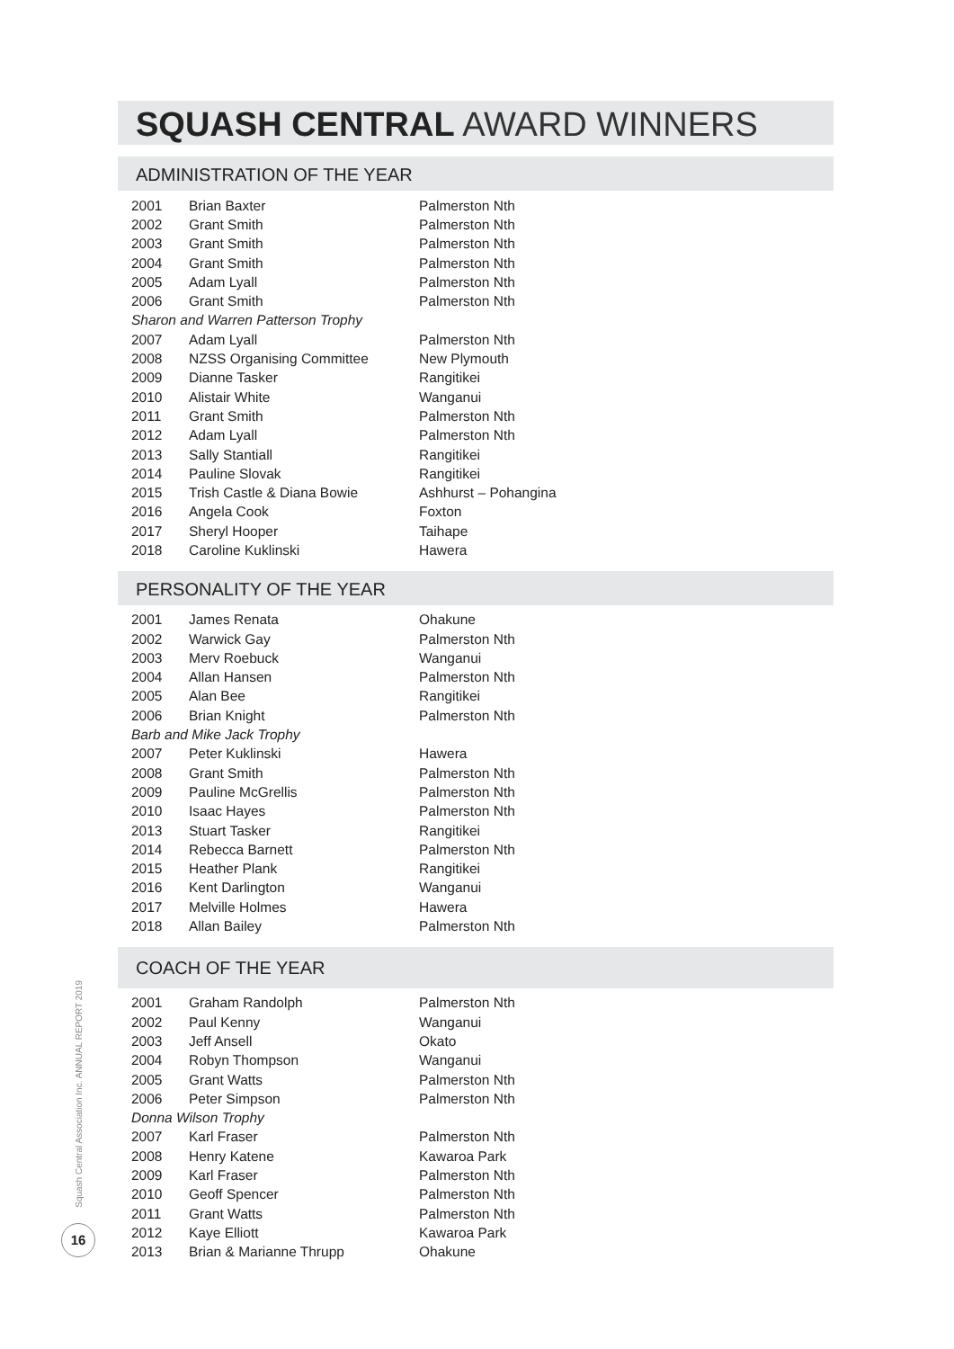SQUASH CENTRAL AWARD WINNERS
ADMINISTRATION OF THE YEAR
| 2001 | Brian Baxter | Palmerston Nth |
| 2002 | Grant Smith | Palmerston Nth |
| 2003 | Grant Smith | Palmerston Nth |
| 2004 | Grant Smith | Palmerston Nth |
| 2005 | Adam Lyall | Palmerston Nth |
| 2006 | Grant Smith | Palmerston Nth |
| Sharon and Warren Patterson Trophy | | |
| 2007 | Adam Lyall | Palmerston Nth |
| 2008 | NZSS Organising Committee | New Plymouth |
| 2009 | Dianne Tasker | Rangitikei |
| 2010 | Alistair White | Wanganui |
| 2011 | Grant Smith | Palmerston Nth |
| 2012 | Adam Lyall | Palmerston Nth |
| 2013 | Sally Stantiall | Rangitikei |
| 2014 | Pauline Slovak | Rangitikei |
| 2015 | Trish Castle & Diana Bowie | Ashhurst – Pohangina |
| 2016 | Angela Cook | Foxton |
| 2017 | Sheryl Hooper | Taihape |
| 2018 | Caroline Kuklinski | Hawera |
PERSONALITY OF THE YEAR
| 2001 | James Renata | Ohakune |
| 2002 | Warwick Gay | Palmerston Nth |
| 2003 | Merv Roebuck | Wanganui |
| 2004 | Allan Hansen | Palmerston Nth |
| 2005 | Alan Bee | Rangitikei |
| 2006 | Brian Knight | Palmerston Nth |
| Barb and Mike Jack Trophy | | |
| 2007 | Peter Kuklinski | Hawera |
| 2008 | Grant Smith | Palmerston Nth |
| 2009 | Pauline McGrellis | Palmerston Nth |
| 2010 | Isaac Hayes | Palmerston Nth |
| 2013 | Stuart Tasker | Rangitikei |
| 2014 | Rebecca Barnett | Palmerston Nth |
| 2015 | Heather Plank | Rangitikei |
| 2016 | Kent Darlington | Wanganui |
| 2017 | Melville Holmes | Hawera |
| 2018 | Allan Bailey | Palmerston Nth |
COACH OF THE YEAR
| 2001 | Graham Randolph | Palmerston Nth |
| 2002 | Paul Kenny | Wanganui |
| 2003 | Jeff Ansell | Okato |
| 2004 | Robyn Thompson | Wanganui |
| 2005 | Grant Watts | Palmerston Nth |
| 2006 | Peter Simpson | Palmerston Nth |
| Donna Wilson Trophy | | |
| 2007 | Karl Fraser | Palmerston Nth |
| 2008 | Henry Katene | Kawaroa Park |
| 2009 | Karl Fraser | Palmerston Nth |
| 2010 | Geoff Spencer | Palmerston Nth |
| 2011 | Grant Watts | Palmerston Nth |
| 2012 | Kaye Elliott | Kawaroa Park |
| 2013 | Brian & Marianne Thrupp | Ohakune |
Squash Central Association Inc. ANNUAL REPORT 2019
16